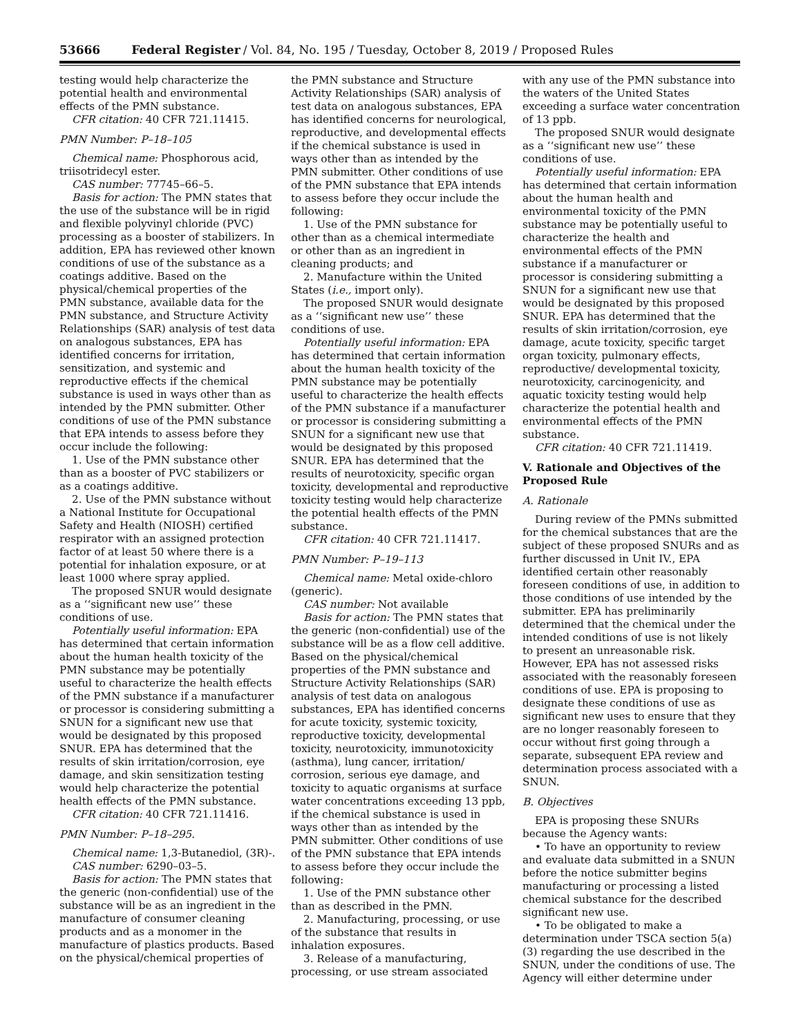53666 Federal Register / Vol. 84, No. 195 / Tuesday, October 8, 2019 / Proposed Rules
testing would help characterize the potential health and environmental effects of the PMN substance.
CFR citation: 40 CFR 721.11415.
PMN Number: P–18–105
Chemical name: Phosphorous acid, triisotridecyl ester.
CAS number: 77745–66–5.
Basis for action: The PMN states that the use of the substance will be in rigid and flexible polyvinyl chloride (PVC) processing as a booster of stabilizers. In addition, EPA has reviewed other known conditions of use of the substance as a coatings additive. Based on the physical/chemical properties of the PMN substance, available data for the PMN substance, and Structure Activity Relationships (SAR) analysis of test data on analogous substances, EPA has identified concerns for irritation, sensitization, and systemic and reproductive effects if the chemical substance is used in ways other than as intended by the PMN submitter. Other conditions of use of the PMN substance that EPA intends to assess before they occur include the following:
1. Use of the PMN substance other than as a booster of PVC stabilizers or as a coatings additive.
2. Use of the PMN substance without a National Institute for Occupational Safety and Health (NIOSH) certified respirator with an assigned protection factor of at least 50 where there is a potential for inhalation exposure, or at least 1000 where spray applied.
The proposed SNUR would designate as a ‘‘significant new use’’ these conditions of use.
Potentially useful information: EPA has determined that certain information about the human health toxicity of the PMN substance may be potentially useful to characterize the health effects of the PMN substance if a manufacturer or processor is considering submitting a SNUN for a significant new use that would be designated by this proposed SNUR. EPA has determined that the results of skin irritation/corrosion, eye damage, and skin sensitization testing would help characterize the potential health effects of the PMN substance.
CFR citation: 40 CFR 721.11416.
PMN Number: P–18–295.
Chemical name: 1,3-Butanediol, (3R)-.
CAS number: 6290–03–5.
Basis for action: The PMN states that the generic (non-confidential) use of the substance will be as an ingredient in the manufacture of consumer cleaning products and as a monomer in the manufacture of plastics products. Based on the physical/chemical properties of
the PMN substance and Structure Activity Relationships (SAR) analysis of test data on analogous substances, EPA has identified concerns for neurological, reproductive, and developmental effects if the chemical substance is used in ways other than as intended by the PMN submitter. Other conditions of use of the PMN substance that EPA intends to assess before they occur include the following:
1. Use of the PMN substance for other than as a chemical intermediate or other than as an ingredient in cleaning products; and
2. Manufacture within the United States (i.e., import only).
The proposed SNUR would designate as a ‘‘significant new use’’ these conditions of use.
Potentially useful information: EPA has determined that certain information about the human health toxicity of the PMN substance may be potentially useful to characterize the health effects of the PMN substance if a manufacturer or processor is considering submitting a SNUN for a significant new use that would be designated by this proposed SNUR. EPA has determined that the results of neurotoxicity, specific organ toxicity, developmental and reproductive toxicity testing would help characterize the potential health effects of the PMN substance.
CFR citation: 40 CFR 721.11417.
PMN Number: P–19–113
Chemical name: Metal oxide-chloro (generic).
CAS number: Not available
Basis for action: The PMN states that the generic (non-confidential) use of the substance will be as a flow cell additive. Based on the physical/chemical properties of the PMN substance and Structure Activity Relationships (SAR) analysis of test data on analogous substances, EPA has identified concerns for acute toxicity, systemic toxicity, reproductive toxicity, developmental toxicity, neurotoxicity, immunotoxicity (asthma), lung cancer, irritation/ corrosion, serious eye damage, and toxicity to aquatic organisms at surface water concentrations exceeding 13 ppb, if the chemical substance is used in ways other than as intended by the PMN submitter. Other conditions of use of the PMN substance that EPA intends to assess before they occur include the following:
1. Use of the PMN substance other than as described in the PMN.
2. Manufacturing, processing, or use of the substance that results in inhalation exposures.
3. Release of a manufacturing, processing, or use stream associated
with any use of the PMN substance into the waters of the United States exceeding a surface water concentration of 13 ppb.
The proposed SNUR would designate as a ‘‘significant new use’’ these conditions of use.
Potentially useful information: EPA has determined that certain information about the human health and environmental toxicity of the PMN substance may be potentially useful to characterize the health and environmental effects of the PMN substance if a manufacturer or processor is considering submitting a SNUN for a significant new use that would be designated by this proposed SNUR. EPA has determined that the results of skin irritation/corrosion, eye damage, acute toxicity, specific target organ toxicity, pulmonary effects, reproductive/ developmental toxicity, neurotoxicity, carcinogenicity, and aquatic toxicity testing would help characterize the potential health and environmental effects of the PMN substance.
CFR citation: 40 CFR 721.11419.
V. Rationale and Objectives of the Proposed Rule
A. Rationale
During review of the PMNs submitted for the chemical substances that are the subject of these proposed SNURs and as further discussed in Unit IV., EPA identified certain other reasonably foreseen conditions of use, in addition to those conditions of use intended by the submitter. EPA has preliminarily determined that the chemical under the intended conditions of use is not likely to present an unreasonable risk. However, EPA has not assessed risks associated with the reasonably foreseen conditions of use. EPA is proposing to designate these conditions of use as significant new uses to ensure that they are no longer reasonably foreseen to occur without first going through a separate, subsequent EPA review and determination process associated with a SNUN.
B. Objectives
EPA is proposing these SNURs because the Agency wants:
• To have an opportunity to review and evaluate data submitted in a SNUN before the notice submitter begins manufacturing or processing a listed chemical substance for the described significant new use.
• To be obligated to make a determination under TSCA section 5(a)(3) regarding the use described in the SNUN, under the conditions of use. The Agency will either determine under